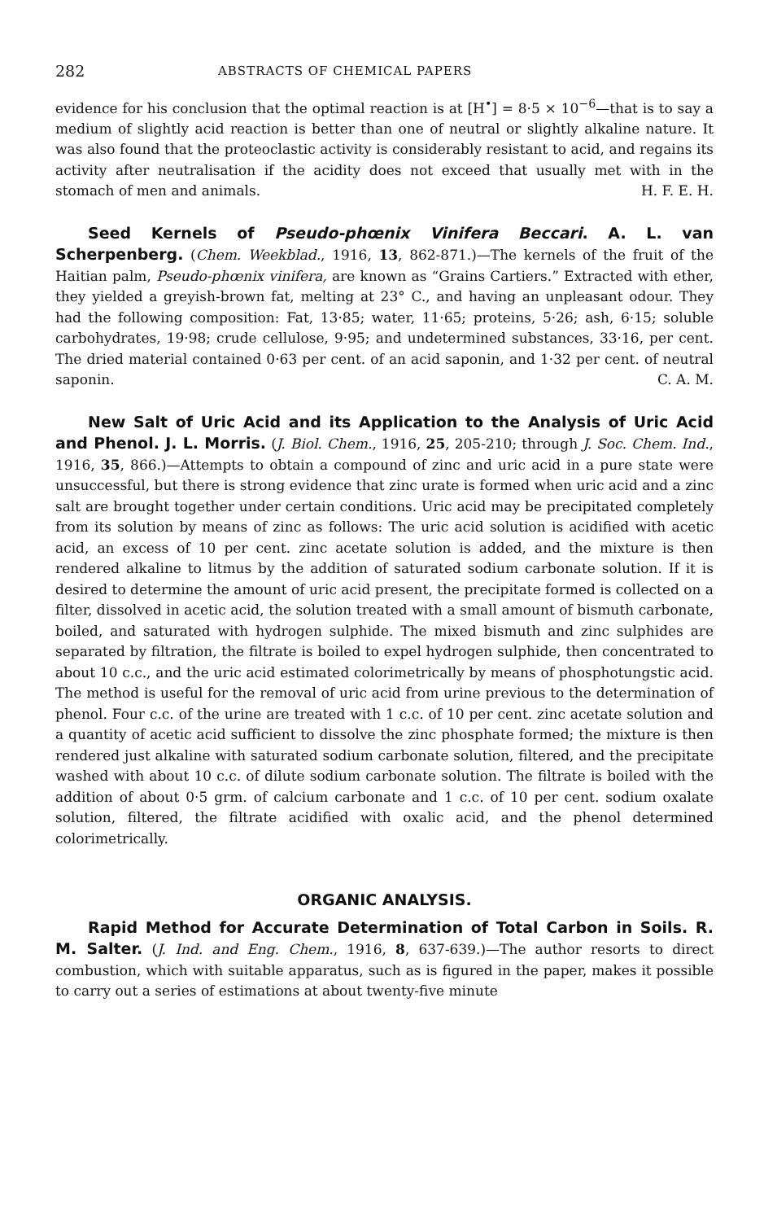282 ABSTRACTS OF CHEMICAL PAPERS
evidence for his conclusion that the optimal reaction is at [H<sup>•</sup>] = 8·5 × 10<sup>−6</sup>—that is to say a medium of slightly acid reaction is better than one of neutral or slightly alkaline nature. It was also found that the proteoclastic activity is considerably resistant to acid, and regains its activity after neutralisation if the acidity does not exceed that usually met with in the stomach of men and animals. H. F. E. H.
Seed Kernels of Pseudo-phœnix Vinifera Beccari. A. L. van Scherpenberg. (Chem. Weekblad., 1916, 13, 862-871.)—The kernels of the fruit of the Haitian palm, Pseudo-phœnix vinifera, are known as “Grains Cartiers.” Extracted with ether, they yielded a greyish-brown fat, melting at 23° C., and having an unpleasant odour. They had the following composition: Fat, 13·85; water, 11·65; proteins, 5·26; ash, 6·15; soluble carbohydrates, 19·98; crude cellulose, 9·95; and undetermined substances, 33·16, per cent. The dried material contained 0·63 per cent. of an acid saponin, and 1·32 per cent. of neutral saponin. C. A. M.
New Salt of Uric Acid and its Application to the Analysis of Uric Acid and Phenol. J. L. Morris. (J. Biol. Chem., 1916, 25, 205-210; through J. Soc. Chem. Ind., 1916, 35, 866.)—Attempts to obtain a compound of zinc and uric acid in a pure state were unsuccessful, but there is strong evidence that zinc urate is formed when uric acid and a zinc salt are brought together under certain conditions. Uric acid may be precipitated completely from its solution by means of zinc as follows: The uric acid solution is acidified with acetic acid, an excess of 10 per cent. zinc acetate solution is added, and the mixture is then rendered alkaline to litmus by the addition of saturated sodium carbonate solution. If it is desired to determine the amount of uric acid present, the precipitate formed is collected on a filter, dissolved in acetic acid, the solution treated with a small amount of bismuth carbonate, boiled, and saturated with hydrogen sulphide. The mixed bismuth and zinc sulphides are separated by filtration, the filtrate is boiled to expel hydrogen sulphide, then concentrated to about 10 c.c., and the uric acid estimated colorimetrically by means of phosphotungstic acid. The method is useful for the removal of uric acid from urine previous to the determination of phenol. Four c.c. of the urine are treated with 1 c.c. of 10 per cent. zinc acetate solution and a quantity of acetic acid sufficient to dissolve the zinc phosphate formed; the mixture is then rendered just alkaline with saturated sodium carbonate solution, filtered, and the precipitate washed with about 10 c.c. of dilute sodium carbonate solution. The filtrate is boiled with the addition of about 0·5 grm. of calcium carbonate and 1 c.c. of 10 per cent. sodium oxalate solution, filtered, the filtrate acidified with oxalic acid, and the phenol determined colorimetrically.
ORGANIC ANALYSIS.
Rapid Method for Accurate Determination of Total Carbon in Soils. R. M. Salter. (J. Ind. and Eng. Chem., 1916, 8, 637-639.)—The author resorts to direct combustion, which with suitable apparatus, such as is figured in the paper, makes it possible to carry out a series of estimations at about twenty-five minute